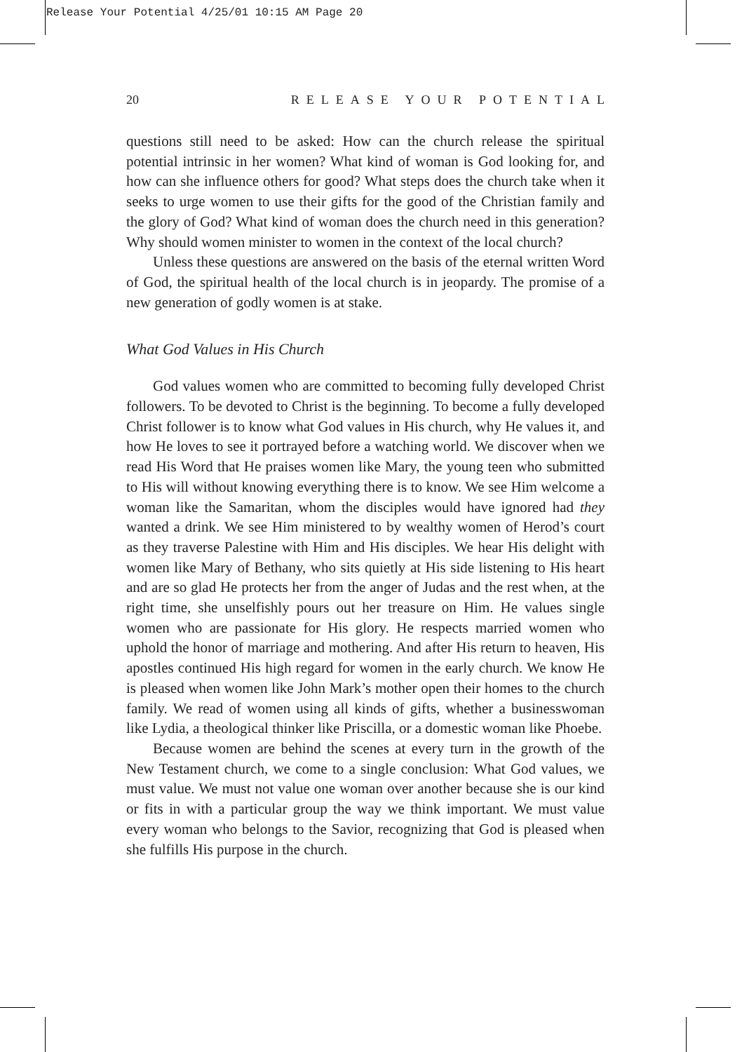Release Your Potential 4/25/01 10:15 AM Page 20
20 RELEASE YOUR POTENTIAL
questions still need to be asked: How can the church release the spiritual potential intrinsic in her women? What kind of woman is God looking for, and how can she influence others for good? What steps does the church take when it seeks to urge women to use their gifts for the good of the Christian family and the glory of God? What kind of woman does the church need in this generation? Why should women minister to women in the context of the local church?
Unless these questions are answered on the basis of the eternal written Word of God, the spiritual health of the local church is in jeopardy. The promise of a new generation of godly women is at stake.
What God Values in His Church
God values women who are committed to becoming fully developed Christ followers. To be devoted to Christ is the beginning. To become a fully developed Christ follower is to know what God values in His church, why He values it, and how He loves to see it portrayed before a watching world. We discover when we read His Word that He praises women like Mary, the young teen who submitted to His will without knowing everything there is to know. We see Him welcome a woman like the Samaritan, whom the disciples would have ignored had they wanted a drink. We see Him ministered to by wealthy women of Herod’s court as they traverse Palestine with Him and His disciples. We hear His delight with women like Mary of Bethany, who sits quietly at His side listening to His heart and are so glad He protects her from the anger of Judas and the rest when, at the right time, she unselfishly pours out her treasure on Him. He values single women who are passionate for His glory. He respects married women who uphold the honor of marriage and mothering. And after His return to heaven, His apostles continued His high regard for women in the early church. We know He is pleased when women like John Mark’s mother open their homes to the church family. We read of women using all kinds of gifts, whether a businesswoman like Lydia, a theological thinker like Priscilla, or a domestic woman like Phoebe.
Because women are behind the scenes at every turn in the growth of the New Testament church, we come to a single conclusion: What God values, we must value. We must not value one woman over another because she is our kind or fits in with a particular group the way we think important. We must value every woman who belongs to the Savior, recognizing that God is pleased when she fulfills His purpose in the church.